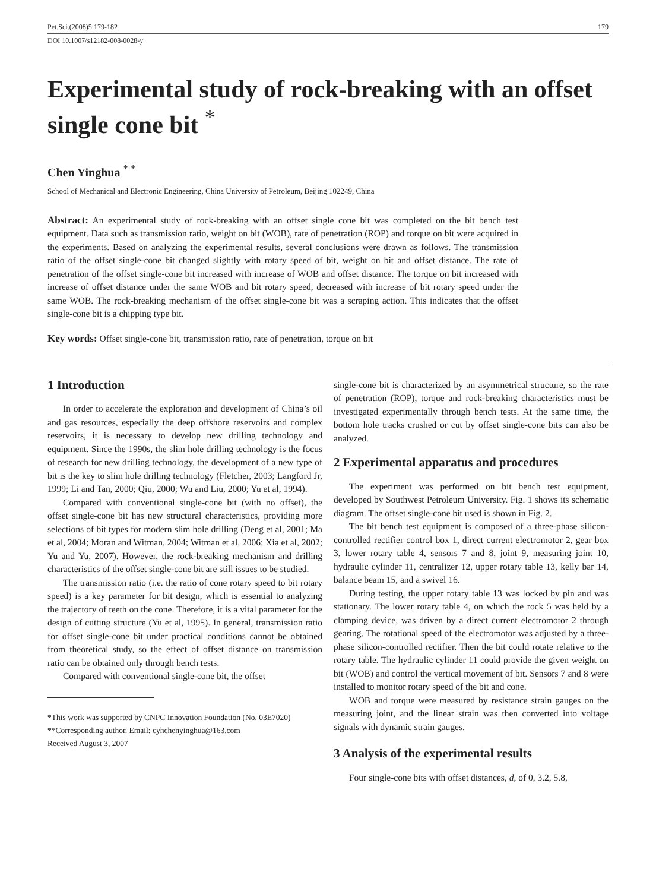Pet.Sci.(2008)5:179-182 179
DOI 10.1007/s12182-008-0028-y
Experimental study of rock-breaking with an offset single cone bit <sup>*</sup>
Chen Yinghua <sup>* *</sup>
School of Mechanical and Electronic Engineering, China University of Petroleum, Beijing 102249, China
Abstract: An experimental study of rock-breaking with an offset single cone bit was completed on the bit bench test equipment. Data such as transmission ratio, weight on bit (WOB), rate of penetration (ROP) and torque on bit were acquired in the experiments. Based on analyzing the experimental results, several conclusions were drawn as follows. The transmission ratio of the offset single-cone bit changed slightly with rotary speed of bit, weight on bit and offset distance. The rate of penetration of the offset single-cone bit increased with increase of WOB and offset distance. The torque on bit increased with increase of offset distance under the same WOB and bit rotary speed, decreased with increase of bit rotary speed under the same WOB. The rock-breaking mechanism of the offset single-cone bit was a scraping action. This indicates that the offset single-cone bit is a chipping type bit.
Key words: Offset single-cone bit, transmission ratio, rate of penetration, torque on bit
1 Introduction
In order to accelerate the exploration and development of China’s oil and gas resources, especially the deep offshore reservoirs and complex reservoirs, it is necessary to develop new drilling technology and equipment. Since the 1990s, the slim hole drilling technology is the focus of research for new drilling technology, the development of a new type of bit is the key to slim hole drilling technology (Fletcher, 2003; Langford Jr, 1999; Li and Tan, 2000; Qiu, 2000; Wu and Liu, 2000; Yu et al, 1994).
Compared with conventional single-cone bit (with no offset), the offset single-cone bit has new structural characteristics, providing more selections of bit types for modern slim hole drilling (Deng et al, 2001; Ma et al, 2004; Moran and Witman, 2004; Witman et al, 2006; Xia et al, 2002; Yu and Yu, 2007). However, the rock-breaking mechanism and drilling characteristics of the offset single-cone bit are still issues to be studied.
The transmission ratio (i.e. the ratio of cone rotary speed to bit rotary speed) is a key parameter for bit design, which is essential to analyzing the trajectory of teeth on the cone. Therefore, it is a vital parameter for the design of cutting structure (Yu et al, 1995). In general, transmission ratio for offset single-cone bit under practical conditions cannot be obtained from theoretical study, so the effect of offset distance on transmission ratio can be obtained only through bench tests.
Compared with conventional single-cone bit, the offset
*This work was supported by CNPC Innovation Foundation (No. 03E7020)
**Corresponding author. Email: cyhchenyinghua@163.com
Received August 3, 2007
single-cone bit is characterized by an asymmetrical structure, so the rate of penetration (ROP), torque and rock-breaking characteristics must be investigated experimentally through bench tests. At the same time, the bottom hole tracks crushed or cut by offset single-cone bits can also be analyzed.
2 Experimental apparatus and procedures
The experiment was performed on bit bench test equipment, developed by Southwest Petroleum University. Fig. 1 shows its schematic diagram. The offset single-cone bit used is shown in Fig. 2.
The bit bench test equipment is composed of a three-phase silicon-controlled rectifier control box 1, direct current electromotor 2, gear box 3, lower rotary table 4, sensors 7 and 8, joint 9, measuring joint 10, hydraulic cylinder 11, centralizer 12, upper rotary table 13, kelly bar 14, balance beam 15, and a swivel 16.
During testing, the upper rotary table 13 was locked by pin and was stationary. The lower rotary table 4, on which the rock 5 was held by a clamping device, was driven by a direct current electromotor 2 through gearing. The rotational speed of the electromotor was adjusted by a three-phase silicon-controlled rectifier. Then the bit could rotate relative to the rotary table. The hydraulic cylinder 11 could provide the given weight on bit (WOB) and control the vertical movement of bit. Sensors 7 and 8 were installed to monitor rotary speed of the bit and cone.
WOB and torque were measured by resistance strain gauges on the measuring joint, and the linear strain was then converted into voltage signals with dynamic strain gauges.
3 Analysis of the experimental results
Four single-cone bits with offset distances, d, of 0, 3.2, 5.8,